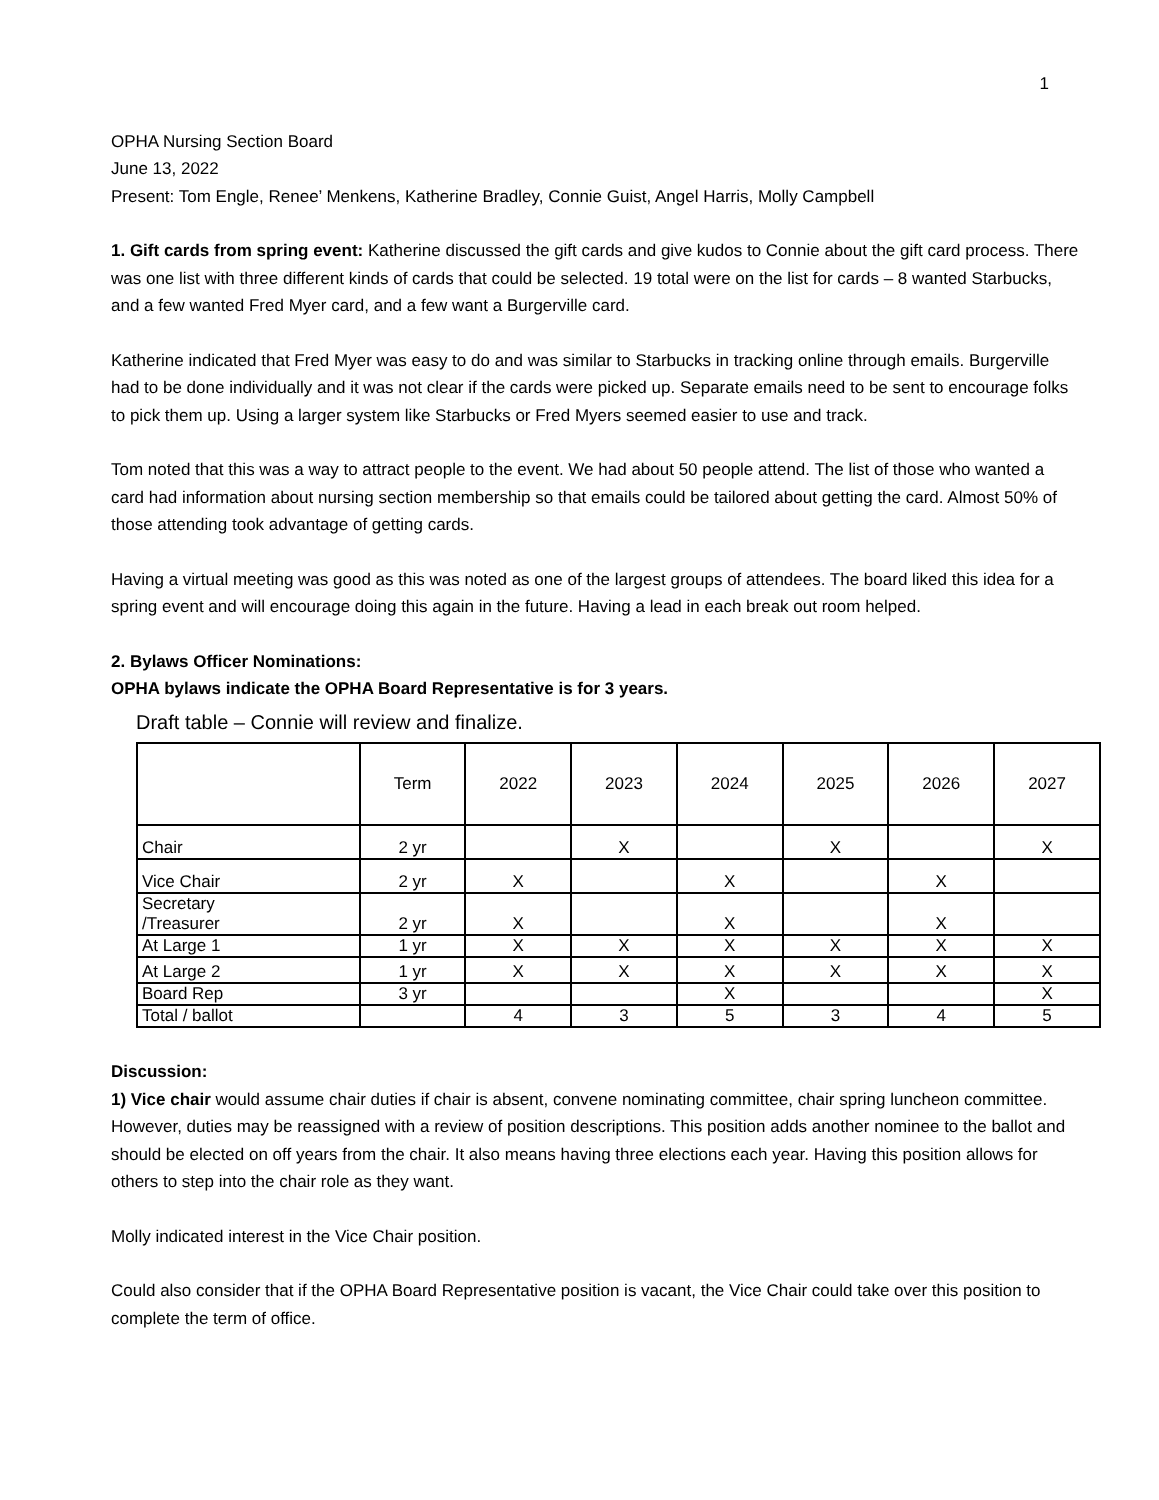1
OPHA Nursing Section Board
June 13, 2022
Present: Tom Engle, Renee’ Menkens, Katherine Bradley, Connie Guist, Angel Harris, Molly Campbell
1. Gift cards from spring event: Katherine discussed the gift cards and give kudos to Connie about the gift card process. There was one list with three different kinds of cards that could be selected. 19 total were on the list for cards – 8 wanted Starbucks, and a few wanted Fred Myer card, and a few want a Burgerville card.
Katherine indicated that Fred Myer was easy to do and was similar to Starbucks in tracking online through emails. Burgerville had to be done individually and it was not clear if the cards were picked up. Separate emails need to be sent to encourage folks to pick them up. Using a larger system like Starbucks or Fred Myers seemed easier to use and track.
Tom noted that this was a way to attract people to the event. We had about 50 people attend. The list of those who wanted a card had information about nursing section membership so that emails could be tailored about getting the card. Almost 50% of those attending took advantage of getting cards.
Having a virtual meeting was good as this was noted as one of the largest groups of attendees. The board liked this idea for a spring event and will encourage doing this again in the future. Having a lead in each break out room helped.
2. Bylaws Officer Nominations:
OPHA bylaws indicate the OPHA Board Representative is for 3 years.
Draft table – Connie will review and finalize.
| | Term | 2022 | 2023 | 2024 | 2025 | 2026 | 2027 |
| Chair | 2 yr | | X | | X | | X |
| Vice Chair | 2 yr | X | | X | | X | |
| Secretary /Treasurer | 2 yr | X | | X | | X | |
| At Large 1 | 1 yr | X | X | X | X | X | X |
| At Large 2 | 1 yr | X | X | X | X | X | X |
| Board Rep | 3 yr | | | X | | | X |
| Total / ballot | | 4 | 3 | 5 | 3 | 4 | 5 |
Discussion:
1) Vice chair would assume chair duties if chair is absent, convene nominating committee, chair spring luncheon committee. However, duties may be reassigned with a review of position descriptions. This position adds another nominee to the ballot and should be elected on off years from the chair. It also means having three elections each year. Having this position allows for others to step into the chair role as they want.
Molly indicated interest in the Vice Chair position.
Could also consider that if the OPHA Board Representative position is vacant, the Vice Chair could take over this position to complete the term of office.